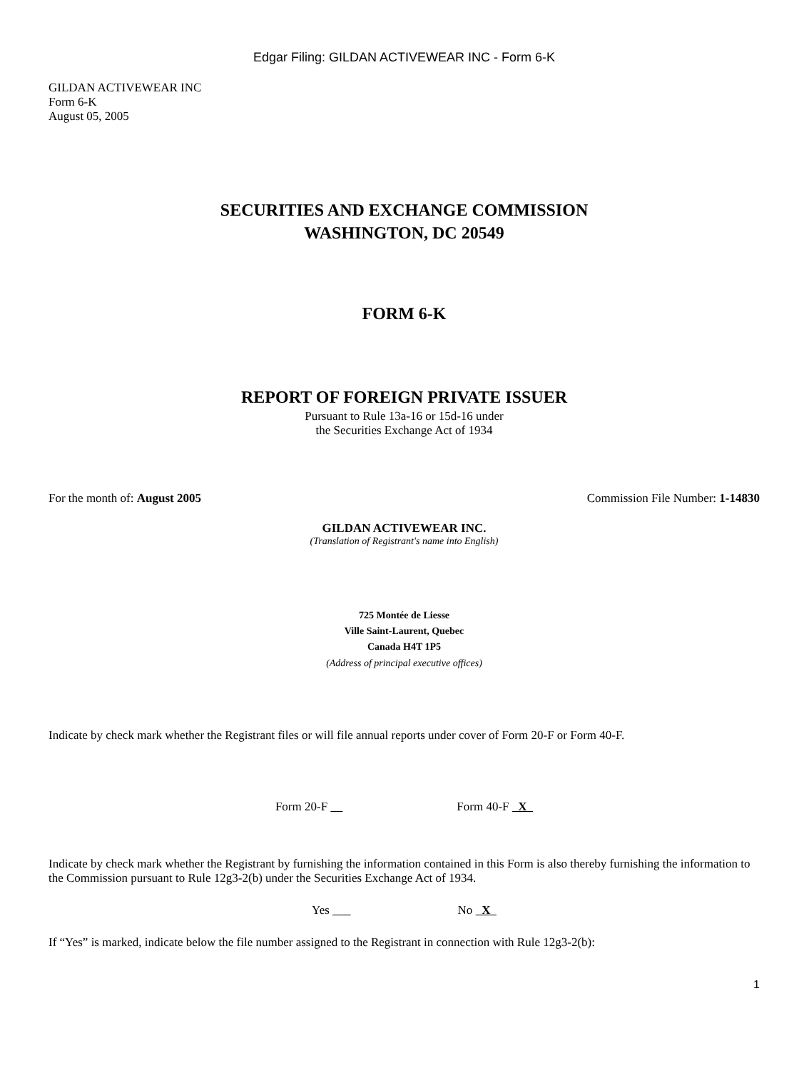Edgar Filing: GILDAN ACTIVEWEAR INC - Form 6-K
GILDAN ACTIVEWEAR INC
Form 6-K
August 05, 2005
SECURITIES AND EXCHANGE COMMISSION
WASHINGTON, DC 20549
FORM 6-K
REPORT OF FOREIGN PRIVATE ISSUER
Pursuant to Rule 13a-16 or 15d-16 under
the Securities Exchange Act of 1934
For the month of: August 2005 Commission File Number: 1-14830
GILDAN ACTIVEWEAR INC.
(Translation of Registrant's name into English)
725 Montée de Liesse
Ville Saint-Laurent, Quebec
Canada H4T 1P5
(Address of principal executive offices)
Indicate by check mark whether the Registrant files or will file annual reports under cover of Form 20-F or Form 40-F.
Form 20-F Form 40-F X
Indicate by check mark whether the Registrant by furnishing the information contained in this Form is also thereby furnishing the information to the Commission pursuant to Rule 12g3-2(b) under the Securities Exchange Act of 1934.
Yes No X
If “Yes” is marked, indicate below the file number assigned to the Registrant in connection with Rule 12g3-2(b):
1